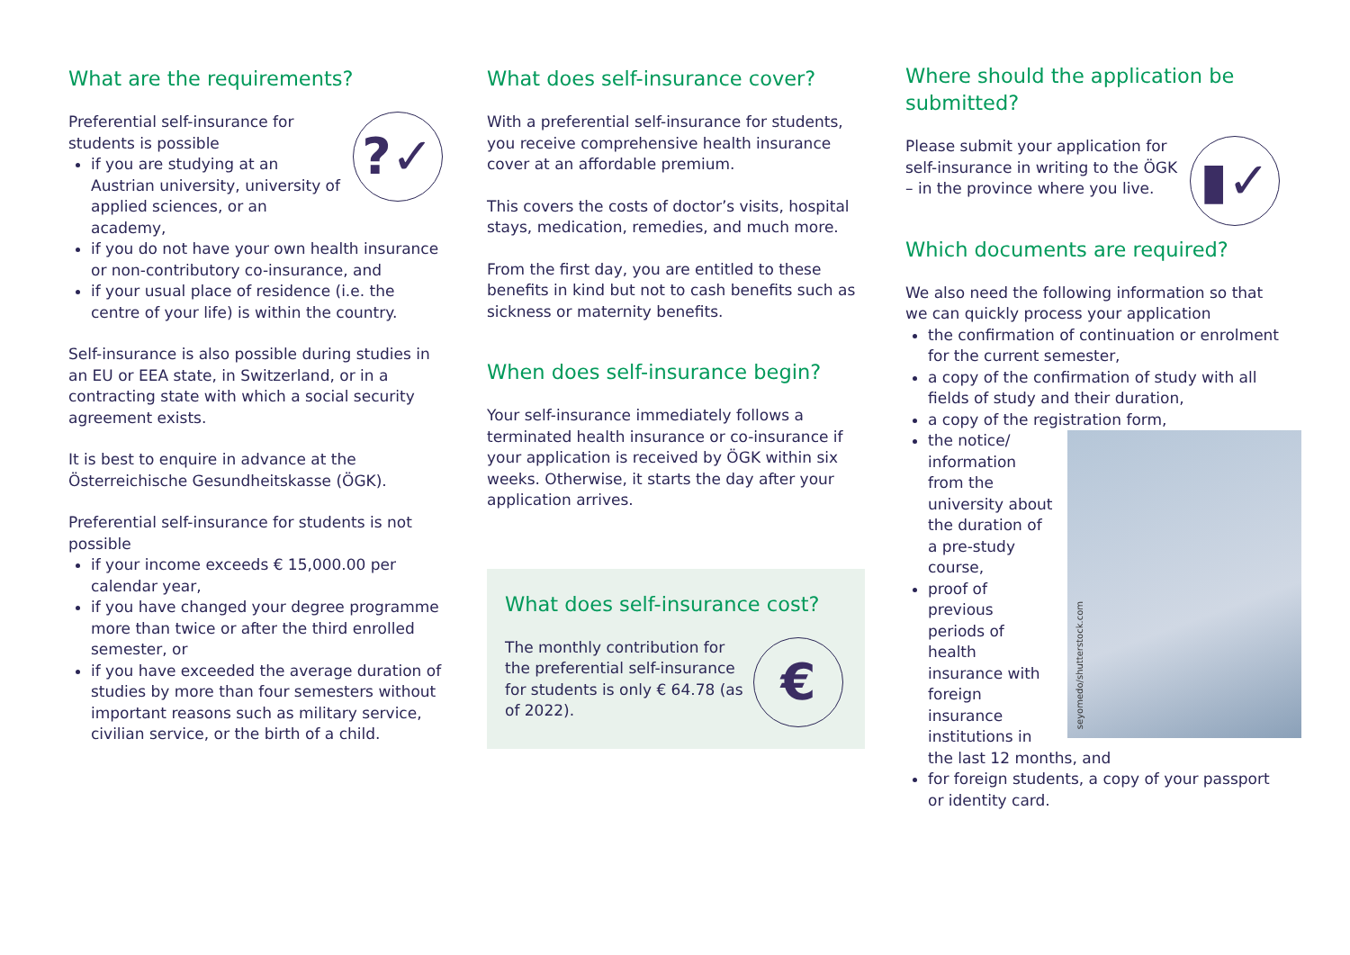What are the requirements?
?✓
Preferential self-insurance for students is possible
if you are studying at an Austrian university, university of applied sciences, or an academy,
if you do not have your own health insurance or non-contributory co-insurance, and
if your usual place of residence (i.e. the centre of your life) is within the country.
Self-insurance is also possible during studies in an EU or EEA state, in Switzerland, or in a contracting state with which a social security agreement exists.
It is best to enquire in advance at the Österreichische Gesundheitskasse (ÖGK).
Preferential self-insurance for students is not possible
if your income exceeds € 15,000.00 per calendar year,
if you have changed your degree programme more than twice or after the third enrolled semester, or
if you have exceeded the average duration of studies by more than four semesters without important reasons such as military service, civilian service, or the birth of a child.
What does self-insurance cover?
With a preferential self-insurance for students, you receive comprehensive health insurance cover at an affordable premium.
This covers the costs of doctor’s visits, hospital stays, medication, remedies, and much more.
From the first day, you are entitled to these benefits in kind but not to cash benefits such as sickness or maternity benefits.
When does self-insurance begin?
Your self-insurance immediately follows a terminated health insurance or co-insurance if your application is received by ÖGK within six weeks. Otherwise, it starts the day after your application arrives.
What does self-insurance cost?
€
The monthly contribution for the preferential self-insurance for students is only € 64.78 (as of 2022).
Where should the application be submitted?
▮✓
Please submit your application for self-insurance in writing to the ÖGK – in the province where you live.
Which documents are required?
We also need the following information so that we can quickly process your application
the confirmation of continuation or enrolment for the current semester,
a copy of the confirmation of study with all fields of study and their duration,
a copy of the registration form,
seyomedo/shutterstock.com
the notice/ information from the university about the duration of a pre-study course,
proof of previous periods of health insurance with foreign insurance institutions in the last 12 months, and
for foreign students, a copy of your passport or identity card.